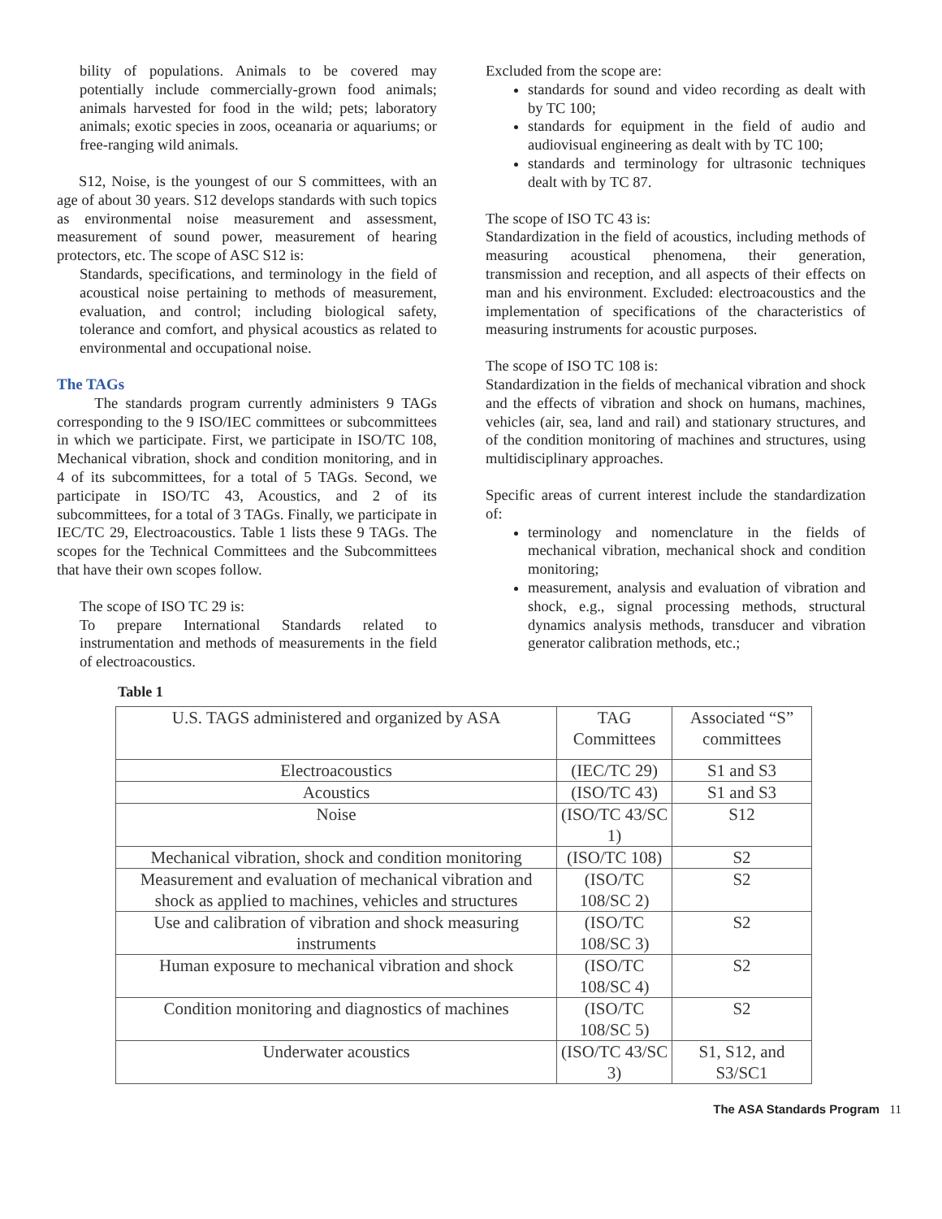bility of populations. Animals to be covered may potentially include commercially-grown food animals; animals harvested for food in the wild; pets; laboratory animals; exotic species in zoos, oceanaria or aquariums; or free-ranging wild animals.
S12, Noise, is the youngest of our S committees, with an age of about 30 years. S12 develops standards with such topics as environmental noise measurement and assessment, measurement of sound power, measurement of hearing protectors, etc. The scope of ASC S12 is:
Standards, specifications, and terminology in the field of acoustical noise pertaining to methods of measurement, evaluation, and control; including biological safety, tolerance and comfort, and physical acoustics as related to environmental and occupational noise.
The TAGs
The standards program currently administers 9 TAGs corresponding to the 9 ISO/IEC committees or subcommittees in which we participate. First, we participate in ISO/TC 108, Mechanical vibration, shock and condition monitoring, and in 4 of its subcommittees, for a total of 5 TAGs. Second, we participate in ISO/TC 43, Acoustics, and 2 of its subcommittees, for a total of 3 TAGs. Finally, we participate in IEC/TC 29, Electroacoustics. Table 1 lists these 9 TAGs. The scopes for the Technical Committees and the Subcommittees that have their own scopes follow.
The scope of ISO TC 29 is:
To prepare International Standards related to instrumentation and methods of measurements in the field of electroacoustics.
Excluded from the scope are:
standards for sound and video recording as dealt with by TC 100;
standards for equipment in the field of audio and audiovisual engineering as dealt with by TC 100;
standards and terminology for ultrasonic techniques dealt with by TC 87.
The scope of ISO TC 43 is:
Standardization in the field of acoustics, including methods of measuring acoustical phenomena, their generation, transmission and reception, and all aspects of their effects on man and his environment. Excluded: electroacoustics and the implementation of specifications of the characteristics of measuring instruments for acoustic purposes.
The scope of ISO TC 108 is:
Standardization in the fields of mechanical vibration and shock and the effects of vibration and shock on humans, machines, vehicles (air, sea, land and rail) and stationary structures, and of the condition monitoring of machines and structures, using multidisciplinary approaches.
Specific areas of current interest include the standardization of:
terminology and nomenclature in the fields of mechanical vibration, mechanical shock and condition monitoring;
measurement, analysis and evaluation of vibration and shock, e.g., signal processing methods, structural dynamics analysis methods, transducer and vibration generator calibration methods, etc.;
Table 1
| U.S. TAGS administered and organized by ASA | TAG Committees | Associated “S” committees |
| --- | --- | --- |
| Electroacoustics | (IEC/TC 29) | S1 and S3 |
| Acoustics | (ISO/TC 43) | S1 and S3 |
| Noise | (ISO/TC 43/SC 1) | S12 |
| Mechanical vibration, shock and condition monitoring | (ISO/TC 108) | S2 |
| Measurement and evaluation of mechanical vibration and shock as applied to machines, vehicles and structures | (ISO/TC 108/SC 2) | S2 |
| Use and calibration of vibration and shock measuring instruments | (ISO/TC 108/SC 3) | S2 |
| Human exposure to mechanical vibration and shock | (ISO/TC 108/SC 4) | S2 |
| Condition monitoring and diagnostics of machines | (ISO/TC 108/SC 5) | S2 |
| Underwater acoustics | (ISO/TC 43/SC 3) | S1, S12, and S3/SC1 |
The ASA Standards Program 11